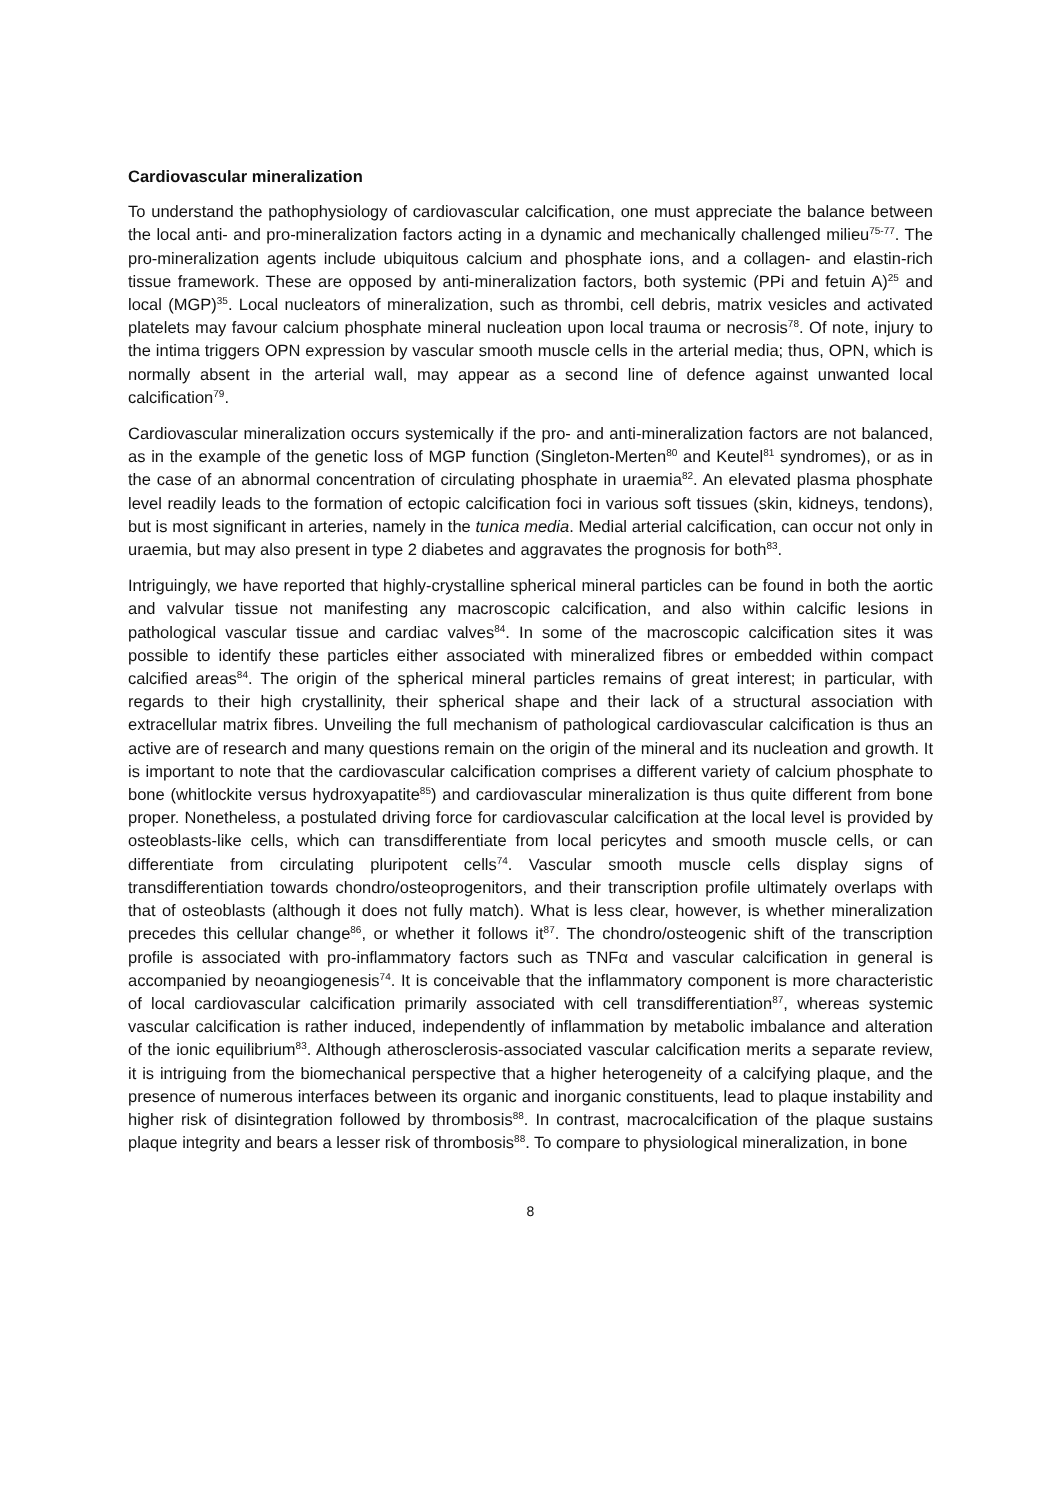Cardiovascular mineralization
To understand the pathophysiology of cardiovascular calcification, one must appreciate the balance between the local anti- and pro-mineralization factors acting in a dynamic and mechanically challenged milieu<sup>75-77</sup>. The pro-mineralization agents include ubiquitous calcium and phosphate ions, and a collagen- and elastin-rich tissue framework. These are opposed by anti-mineralization factors, both systemic (PPi and fetuin A)<sup>25</sup> and local (MGP)<sup>35</sup>. Local nucleators of mineralization, such as thrombi, cell debris, matrix vesicles and activated platelets may favour calcium phosphate mineral nucleation upon local trauma or necrosis<sup>78</sup>. Of note, injury to the intima triggers OPN expression by vascular smooth muscle cells in the arterial media; thus, OPN, which is normally absent in the arterial wall, may appear as a second line of defence against unwanted local calcification<sup>79</sup>.
Cardiovascular mineralization occurs systemically if the pro- and anti-mineralization factors are not balanced, as in the example of the genetic loss of MGP function (Singleton-Merten<sup>80</sup> and Keutel<sup>81</sup> syndromes), or as in the case of an abnormal concentration of circulating phosphate in uraemia<sup>82</sup>. An elevated plasma phosphate level readily leads to the formation of ectopic calcification foci in various soft tissues (skin, kidneys, tendons), but is most significant in arteries, namely in the tunica media. Medial arterial calcification, can occur not only in uraemia, but may also present in type 2 diabetes and aggravates the prognosis for both<sup>83</sup>.
Intriguingly, we have reported that highly-crystalline spherical mineral particles can be found in both the aortic and valvular tissue not manifesting any macroscopic calcification, and also within calcific lesions in pathological vascular tissue and cardiac valves<sup>84</sup>. In some of the macroscopic calcification sites it was possible to identify these particles either associated with mineralized fibres or embedded within compact calcified areas<sup>84</sup>. The origin of the spherical mineral particles remains of great interest; in particular, with regards to their high crystallinity, their spherical shape and their lack of a structural association with extracellular matrix fibres. Unveiling the full mechanism of pathological cardiovascular calcification is thus an active are of research and many questions remain on the origin of the mineral and its nucleation and growth. It is important to note that the cardiovascular calcification comprises a different variety of calcium phosphate to bone (whitlockite versus hydroxyapatite<sup>85</sup>) and cardiovascular mineralization is thus quite different from bone proper. Nonetheless, a postulated driving force for cardiovascular calcification at the local level is provided by osteoblasts-like cells, which can transdifferentiate from local pericytes and smooth muscle cells, or can differentiate from circulating pluripotent cells<sup>74</sup>. Vascular smooth muscle cells display signs of transdifferentiation towards chondro/osteoprogenitors, and their transcription profile ultimately overlaps with that of osteoblasts (although it does not fully match). What is less clear, however, is whether mineralization precedes this cellular change<sup>86</sup>, or whether it follows it<sup>87</sup>. The chondro/osteogenic shift of the transcription profile is associated with pro-inflammatory factors such as TNFα and vascular calcification in general is accompanied by neoangiogenesis<sup>74</sup>. It is conceivable that the inflammatory component is more characteristic of local cardiovascular calcification primarily associated with cell transdifferentiation<sup>87</sup>, whereas systemic vascular calcification is rather induced, independently of inflammation by metabolic imbalance and alteration of the ionic equilibrium<sup>83</sup>. Although atherosclerosis-associated vascular calcification merits a separate review, it is intriguing from the biomechanical perspective that a higher heterogeneity of a calcifying plaque, and the presence of numerous interfaces between its organic and inorganic constituents, lead to plaque instability and higher risk of disintegration followed by thrombosis<sup>88</sup>. In contrast, macrocalcification of the plaque sustains plaque integrity and bears a lesser risk of thrombosis<sup>88</sup>. To compare to physiological mineralization, in bone
8